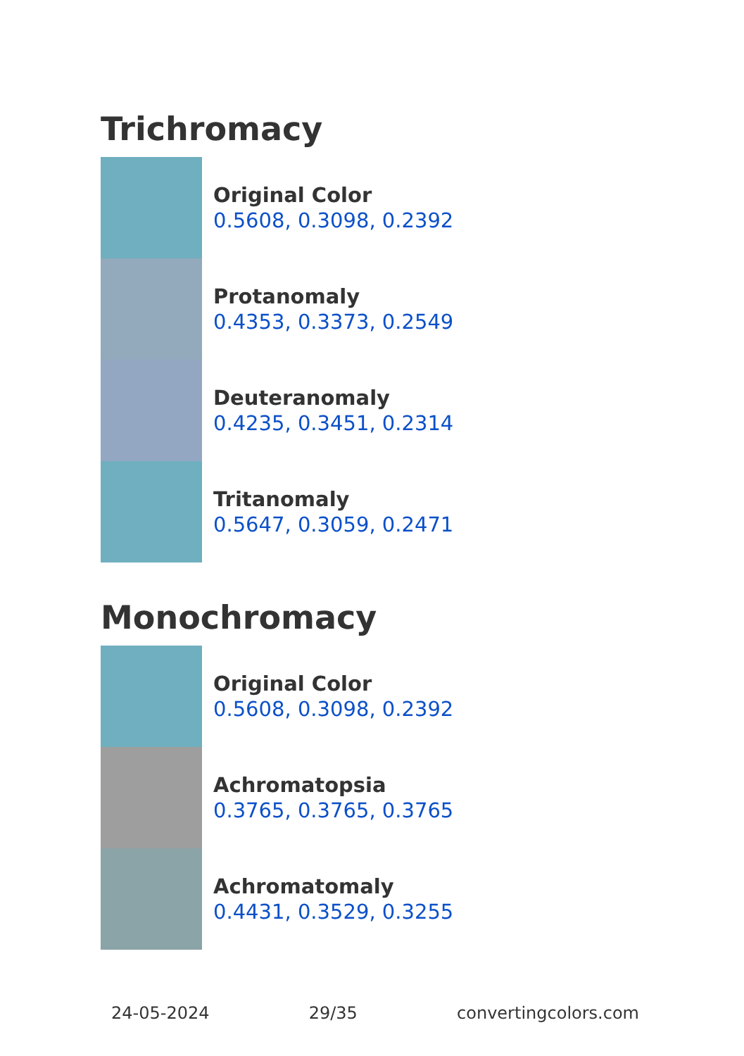Trichromacy
Original Color
0.5608, 0.3098, 0.2392
Protanomaly
0.4353, 0.3373, 0.2549
Deuteranomaly
0.4235, 0.3451, 0.2314
Tritanomaly
0.5647, 0.3059, 0.2471
Monochromacy
Original Color
0.5608, 0.3098, 0.2392
Achromatopsia
0.3765, 0.3765, 0.3765
Achromatomaly
0.4431, 0.3529, 0.3255
24-05-2024 29/35 convertingcolors.com